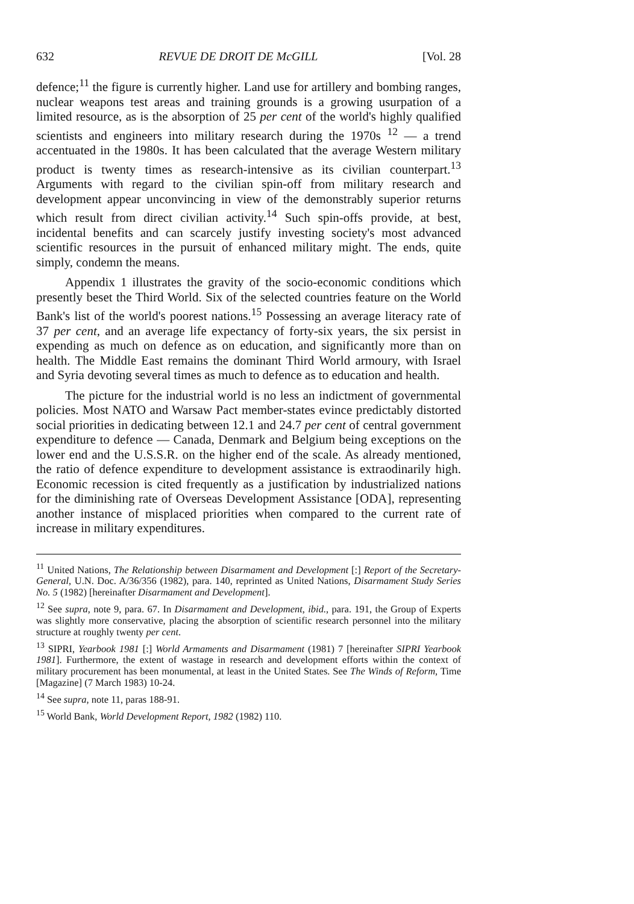632 REVUE DE DROIT DE McGILL [Vol. 28
defence;<sup>11</sup> the figure is currently higher. Land use for artillery and bombing ranges, nuclear weapons test areas and training grounds is a growing usurpation of a limited resource, as is the absorption of 25 per cent of the world's highly qualified scientists and engineers into military research during the 1970s <sup>12</sup> — a trend accentuated in the 1980s. It has been calculated that the average Western military product is twenty times as research-intensive as its civilian counterpart.<sup>13</sup> Arguments with regard to the civilian spin-off from military research and development appear unconvincing in view of the demonstrably superior returns which result from direct civilian activity.<sup>14</sup> Such spin-offs provide, at best, incidental benefits and can scarcely justify investing society's most advanced scientific resources in the pursuit of enhanced military might. The ends, quite simply, condemn the means.
Appendix 1 illustrates the gravity of the socio-economic conditions which presently beset the Third World. Six of the selected countries feature on the World Bank's list of the world's poorest nations.<sup>15</sup> Possessing an average literacy rate of 37 per cent, and an average life expectancy of forty-six years, the six persist in expending as much on defence as on education, and significantly more than on health. The Middle East remains the dominant Third World armoury, with Israel and Syria devoting several times as much to defence as to education and health.
The picture for the industrial world is no less an indictment of governmental policies. Most NATO and Warsaw Pact member-states evince predictably distorted social priorities in dedicating between 12.1 and 24.7 per cent of central government expenditure to defence — Canada, Denmark and Belgium being exceptions on the lower end and the U.S.S.R. on the higher end of the scale. As already mentioned, the ratio of defence expenditure to development assistance is extraodinarily high. Economic recession is cited frequently as a justification by industrialized nations for the diminishing rate of Overseas Development Assistance [ODA], representing another instance of misplaced priorities when compared to the current rate of increase in military expenditures.
<sup>11</sup> United Nations, The Relationship between Disarmament and Development [:] Report of the Secretary-General, U.N. Doc. A/36/356 (1982), para. 140, reprinted as United Nations, Disarmament Study Series No. 5 (1982) [hereinafter Disarmament and Development].
<sup>12</sup> See supra, note 9, para. 67. In Disarmament and Development, ibid., para. 191, the Group of Experts was slightly more conservative, placing the absorption of scientific research personnel into the military structure at roughly twenty per cent.
<sup>13</sup> SIPRI, Yearbook 1981 [:] World Armaments and Disarmament (1981) 7 [hereinafter SIPRI Yearbook 1981]. Furthermore, the extent of wastage in research and development efforts within the context of military procurement has been monumental, at least in the United States. See The Winds of Reform, Time [Magazine] (7 March 1983) 10-24.
<sup>14</sup> See supra, note 11, paras 188-91.
<sup>15</sup> World Bank, World Development Report, 1982 (1982) 110.